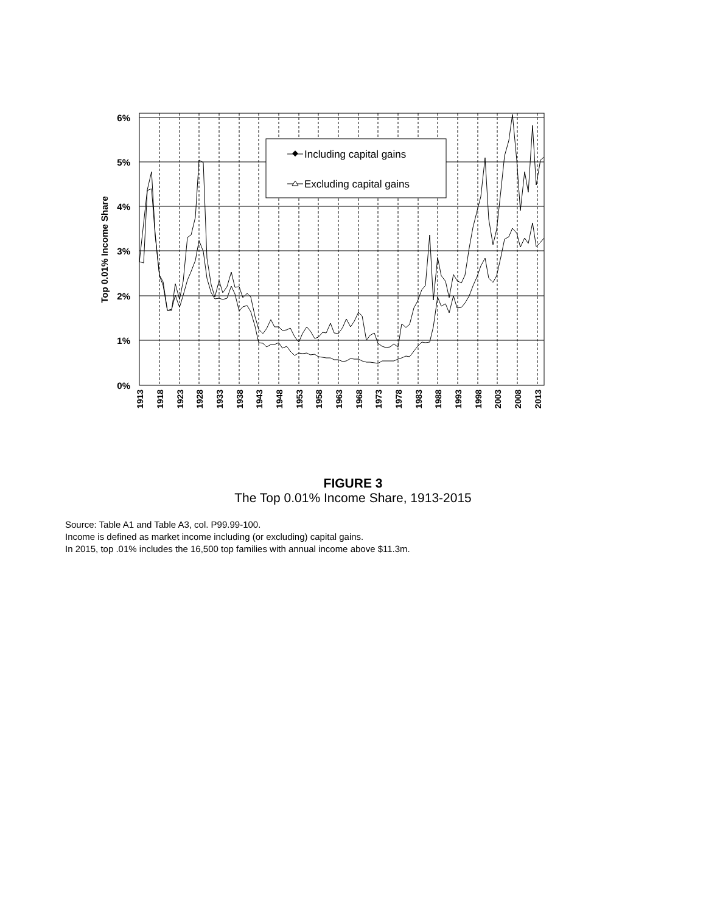Including capital gains
Excluding capital gains
6%
5%
4%
3%
2%
1%
0%
Top 0.01% Income Share
1913
1918
1923
1928
1933
1938
1943
1948
1953
1958
1963
1968
1973
1978
1983
1988
1993
1998
2003
2008
2013
FIGURE 3
The Top 0.01% Income Share, 1913-2015
Source: Table A1 and Table A3, col. P99.99-100.
Income is defined as market income including (or excluding) capital gains.
In 2015, top .01% includes the 16,500 top families with annual income above $11.3m.